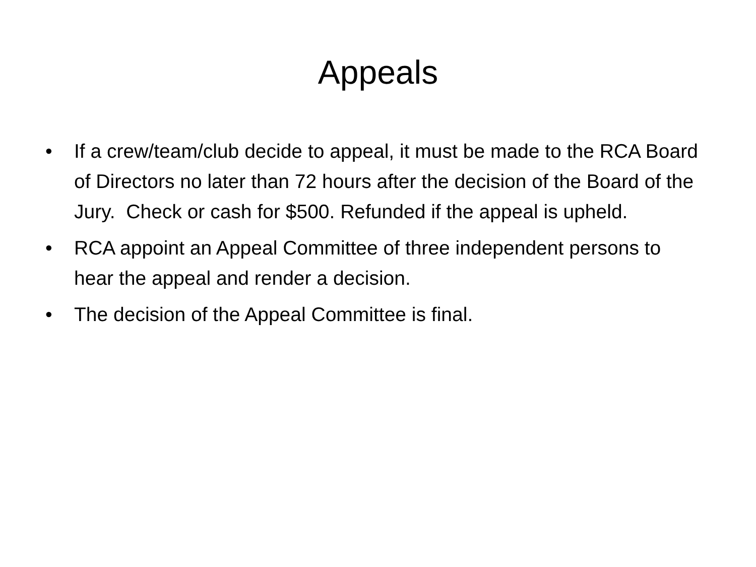Appeals
• If a crew/team/club decide to appeal, it must be made to the RCA Board of Directors no later than 72 hours after the decision of the Board of the Jury. Check or cash for $500. Refunded if the appeal is upheld.
• RCA appoint an Appeal Committee of three independent persons to hear the appeal and render a decision.
• The decision of the Appeal Committee is final.